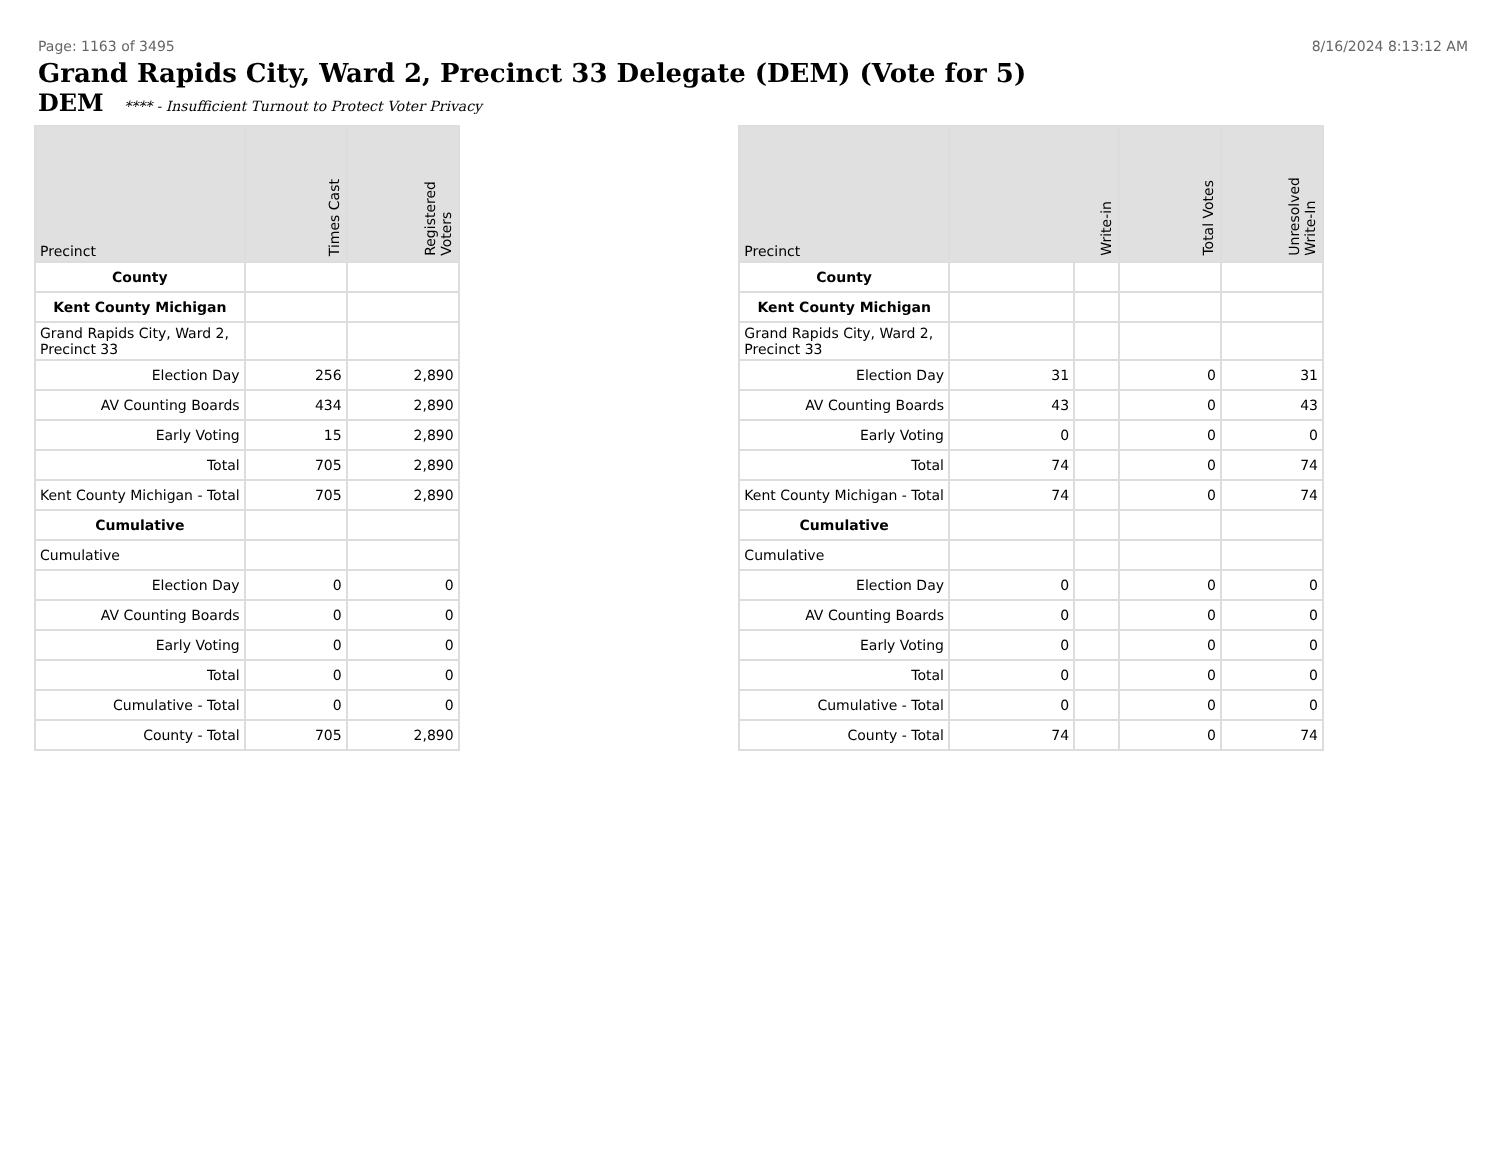Page: 1163 of 3495 8/16/2024 8:13:12 AM
Grand Rapids City, Ward 2, Precinct 33 Delegate (DEM) (Vote for 5)
DEM **** - Insufficient Turnout to Protect Voter Privacy
| Precinct | Times Cast | Registered Voters |
| --- | --- | --- |
| County | | |
| Kent County Michigan | | |
| Grand Rapids City, Ward 2, Precinct 33 | | |
| Election Day | 256 | 2,890 |
| AV Counting Boards | 434 | 2,890 |
| Early Voting | 15 | 2,890 |
| Total | 705 | 2,890 |
| Kent County Michigan - Total | 705 | 2,890 |
| Cumulative | | |
| Cumulative | | |
| Election Day | 0 | 0 |
| AV Counting Boards | 0 | 0 |
| Early Voting | 0 | 0 |
| Total | 0 | 0 |
| Cumulative - Total | 0 | 0 |
| County - Total | 705 | 2,890 |
| Precinct | Write-in | | Total Votes | Unresolved Write-In |
| --- | --- | --- | --- | --- |
| County | | | | |
| Kent County Michigan | | | | |
| Grand Rapids City, Ward 2, Precinct 33 | | | | |
| Election Day | 31 | | 0 | 31 |
| AV Counting Boards | 43 | | 0 | 43 |
| Early Voting | 0 | | 0 | 0 |
| Total | 74 | | 0 | 74 |
| Kent County Michigan - Total | 74 | | 0 | 74 |
| Cumulative | | | | |
| Cumulative | | | | |
| Election Day | 0 | | 0 | 0 |
| AV Counting Boards | 0 | | 0 | 0 |
| Early Voting | 0 | | 0 | 0 |
| Total | 0 | | 0 | 0 |
| Cumulative - Total | 0 | | 0 | 0 |
| County - Total | 74 | | 0 | 74 |